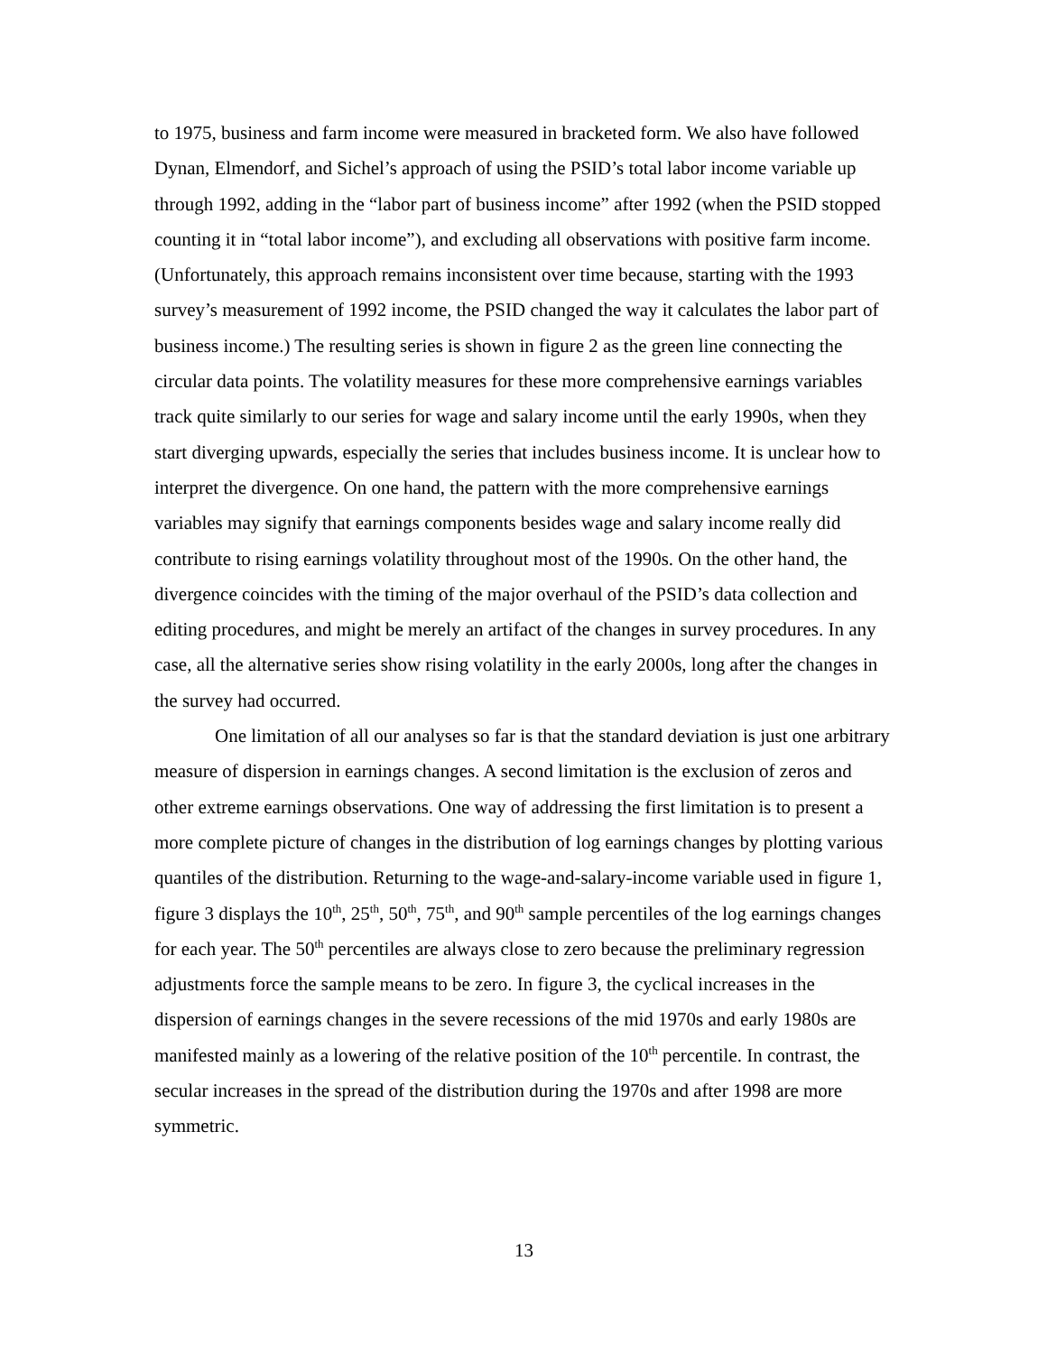to 1975, business and farm income were measured in bracketed form. We also have followed Dynan, Elmendorf, and Sichel’s approach of using the PSID’s total labor income variable up through 1992, adding in the “labor part of business income” after 1992 (when the PSID stopped counting it in “total labor income”), and excluding all observations with positive farm income. (Unfortunately, this approach remains inconsistent over time because, starting with the 1993 survey’s measurement of 1992 income, the PSID changed the way it calculates the labor part of business income.) The resulting series is shown in figure 2 as the green line connecting the circular data points. The volatility measures for these more comprehensive earnings variables track quite similarly to our series for wage and salary income until the early 1990s, when they start diverging upwards, especially the series that includes business income. It is unclear how to interpret the divergence. On one hand, the pattern with the more comprehensive earnings variables may signify that earnings components besides wage and salary income really did contribute to rising earnings volatility throughout most of the 1990s. On the other hand, the divergence coincides with the timing of the major overhaul of the PSID’s data collection and editing procedures, and might be merely an artifact of the changes in survey procedures. In any case, all the alternative series show rising volatility in the early 2000s, long after the changes in the survey had occurred.
One limitation of all our analyses so far is that the standard deviation is just one arbitrary measure of dispersion in earnings changes. A second limitation is the exclusion of zeros and other extreme earnings observations. One way of addressing the first limitation is to present a more complete picture of changes in the distribution of log earnings changes by plotting various quantiles of the distribution. Returning to the wage-and-salary-income variable used in figure 1, figure 3 displays the 10<sup>th</sup>, 25<sup>th</sup>, 50<sup>th</sup>, 75<sup>th</sup>, and 90<sup>th</sup> sample percentiles of the log earnings changes for each year. The 50<sup>th</sup> percentiles are always close to zero because the preliminary regression adjustments force the sample means to be zero. In figure 3, the cyclical increases in the dispersion of earnings changes in the severe recessions of the mid 1970s and early 1980s are manifested mainly as a lowering of the relative position of the 10<sup>th</sup> percentile. In contrast, the secular increases in the spread of the distribution during the 1970s and after 1998 are more symmetric.
13